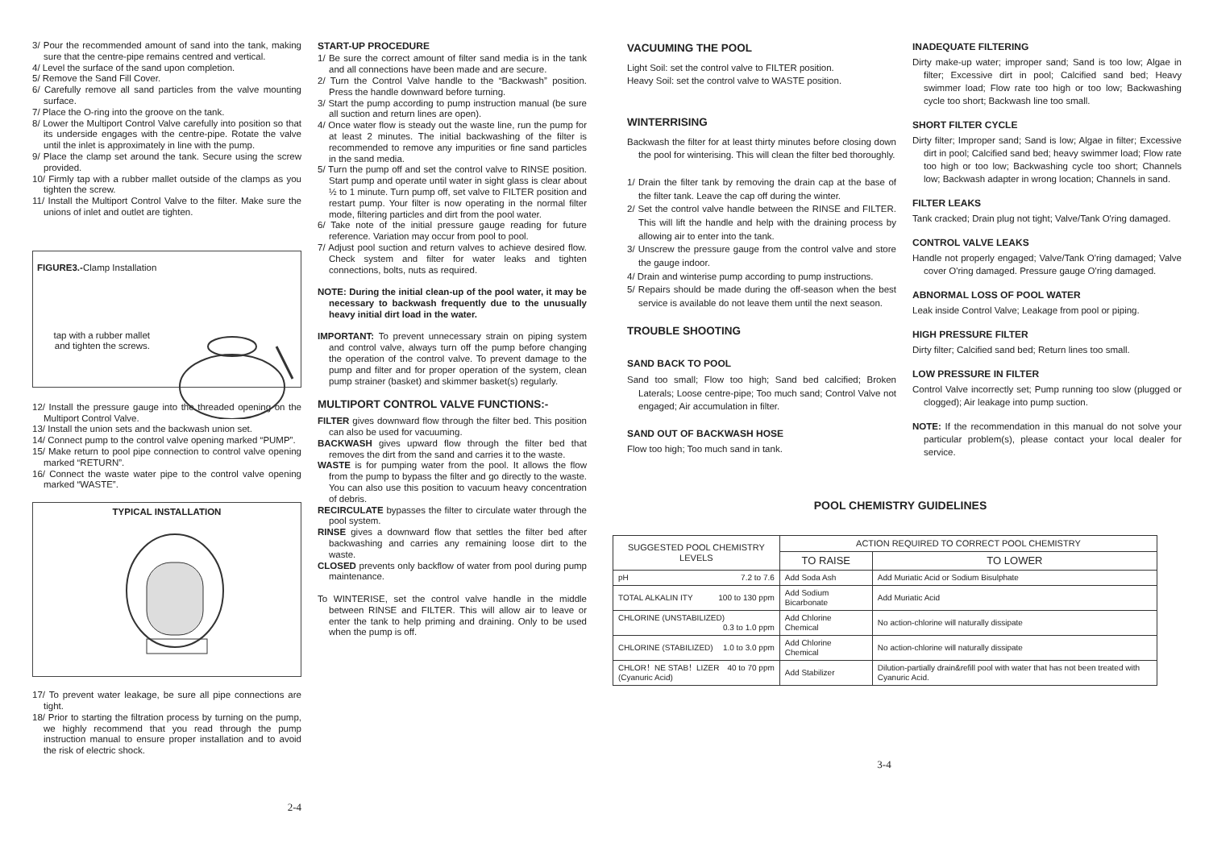3/ Pour the recommended amount of sand into the tank, making sure that the centre-pipe remains centred and vertical.
4/ Level the surface of the sand upon completion.
5/ Remove the Sand Fill Cover.
6/ Carefully remove all sand particles from the valve mounting surface.
7/ Place the O-ring into the groove on the tank.
8/ Lower the Multiport Control Valve carefully into position so that its underside engages with the centre-pipe. Rotate the valve until the inlet is approximately in line with the pump.
9/ Place the clamp set around the tank. Secure using the screw provided.
10/ Firmly tap with a rubber mallet outside of the clamps as you tighten the screw.
11/ Install the Multiport Control Valve to the filter. Make sure the unions of inlet and outlet are tighten.
FIGURE3.-Clamp Installation
tap with a rubber mallet and tighten the screws.
12/ Install the pressure gauge into the threaded opening on the Multiport Control Valve.
13/ Install the union sets and the backwash union set.
14/ Connect pump to the control valve opening marked “PUMP”.
15/ Make return to pool pipe connection to control valve opening marked “RETURN”.
16/ Connect the waste water pipe to the control valve opening marked “WASTE”.
TYPICAL INSTALLATION
17/ To prevent water leakage, be sure all pipe connections are tight.
18/ Prior to starting the filtration process by turning on the pump, we highly recommend that you read through the pump instruction manual to ensure proper installation and to avoid the risk of electric shock.
2-4
START-UP PROCEDURE
1/ Be sure the correct amount of filter sand media is in the tank and all connections have been made and are secure.
2/ Turn the Control Valve handle to the “Backwash” position. Press the handle downward before turning.
3/ Start the pump according to pump instruction manual (be sure all suction and return lines are open).
4/ Once water flow is steady out the waste line, run the pump for at least 2 minutes. The initial backwashing of the filter is recommended to remove any impurities or fine sand particles in the sand media.
5/ Turn the pump off and set the control valve to RINSE position. Start pump and operate until water in sight glass is clear about ½ to 1 minute. Turn pump off, set valve to FILTER position and restart pump. Your filter is now operating in the normal filter mode, filtering particles and dirt from the pool water.
6/ Take note of the initial pressure gauge reading for future reference. Variation may occur from pool to pool.
7/ Adjust pool suction and return valves to achieve desired flow. Check system and filter for water leaks and tighten connections, bolts, nuts as required.
NOTE: During the initial clean-up of the pool water, it may be necessary to backwash frequently due to the unusually heavy initial dirt load in the water.
IMPORTANT: To prevent unnecessary strain on piping system and control valve, always turn off the pump before changing the operation of the control valve. To prevent damage to the pump and filter and for proper operation of the system, clean pump strainer (basket) and skimmer basket(s) regularly.
MULTIPORT CONTROL VALVE FUNCTIONS:-
FILTER gives downward flow through the filter bed. This position can also be used for vacuuming.
BACKWASH gives upward flow through the filter bed that removes the dirt from the sand and carries it to the waste.
WASTE is for pumping water from the pool. It allows the flow from the pump to bypass the filter and go directly to the waste. You can also use this position to vacuum heavy concentration of debris.
RECIRCULATE bypasses the filter to circulate water through the pool system.
RINSE gives a downward flow that settles the filter bed after backwashing and carries any remaining loose dirt to the waste.
CLOSED prevents only backflow of water from pool during pump maintenance.
To WINTERISE, set the control valve handle in the middle between RINSE and FILTER. This will allow air to leave or enter the tank to help priming and draining. Only to be used when the pump is off.
VACUUMING THE POOL
Light Soil: set the control valve to FILTER position.
Heavy Soil: set the control valve to WASTE position.
WINTERRISING
Backwash the filter for at least thirty minutes before closing down the pool for winterising. This will clean the filter bed thoroughly.
1/ Drain the filter tank by removing the drain cap at the base of the filter tank. Leave the cap off during the winter.
2/ Set the control valve handle between the RINSE and FILTER. This will lift the handle and help with the draining process by allowing air to enter into the tank.
3/ Unscrew the pressure gauge from the control valve and store the gauge indoor.
4/ Drain and winterise pump according to pump instructions.
5/ Repairs should be made during the off-season when the best service is available do not leave them until the next season.
TROUBLE SHOOTING
SAND BACK TO POOL
Sand too small; Flow too high; Sand bed calcified; Broken Laterals; Loose centre-pipe; Too much sand; Control Valve not engaged; Air accumulation in filter.
SAND OUT OF BACKWASH HOSE
Flow too high; Too much sand in tank.
INADEQUATE FILTERING
Dirty make-up water; improper sand; Sand is too low; Algae in filter; Excessive dirt in pool; Calcified sand bed; Heavy swimmer load; Flow rate too high or too low; Backwashing cycle too short; Backwash line too small.
SHORT FILTER CYCLE
Dirty filter; Improper sand; Sand is low; Algae in filter; Excessive dirt in pool; Calcified sand bed; heavy swimmer load; Flow rate too high or too low; Backwashing cycle too short; Channels low; Backwash adapter in wrong location; Channels in sand.
FILTER LEAKS
Tank cracked; Drain plug not tight; Valve/Tank O'ring damaged.
CONTROL VALVE LEAKS
Handle not properly engaged; Valve/Tank O'ring damaged; Valve cover O'ring damaged. Pressure gauge O'ring damaged.
ABNORMAL LOSS OF POOL WATER
Leak inside Control Valve; Leakage from pool or piping.
HIGH PRESSURE FILTER
Dirty filter; Calcified sand bed; Return lines too small.
LOW PRESSURE IN FILTER
Control Valve incorrectly set; Pump running too slow (plugged or clogged); Air leakage into pump suction.
NOTE: If the recommendation in this manual do not solve your particular problem(s), please contact your local dealer for service.
POOL CHEMISTRY GUIDELINES
| SUGGESTED POOL CHEMISTRY LEVELS | ACTION REQUIRED TO CORRECT POOL CHEMISTRY | |
| --- | --- | --- |
| | TO RAISE | TO LOWER |
| pH 7.2 to 7.6 | Add Soda Ash | Add Muriatic Acid or Sodium Bisulphate |
| TOTAL ALKALIN ITY 100 to 130 ppm | Add Sodium Bicarbonate | Add Muriatic Acid |
| CHLORINE (UNSTABILIZED) 0.3 to 1.0 ppm | Add Chlorine Chemical | No action-chlorine will naturally dissipate |
| CHLORINE (STABILIZED) 1.0 to 3.0 ppm | Add Chlorine Chemical | No action-chlorine will naturally dissipate |
| CHLOR！NE STAB！LIZER 40 to 70 ppm (Cyanuric Acid) | Add Stabilizer | Dilution-partially drain&refill pool with water that has not been treated with Cyanuric Acid. |
3-4